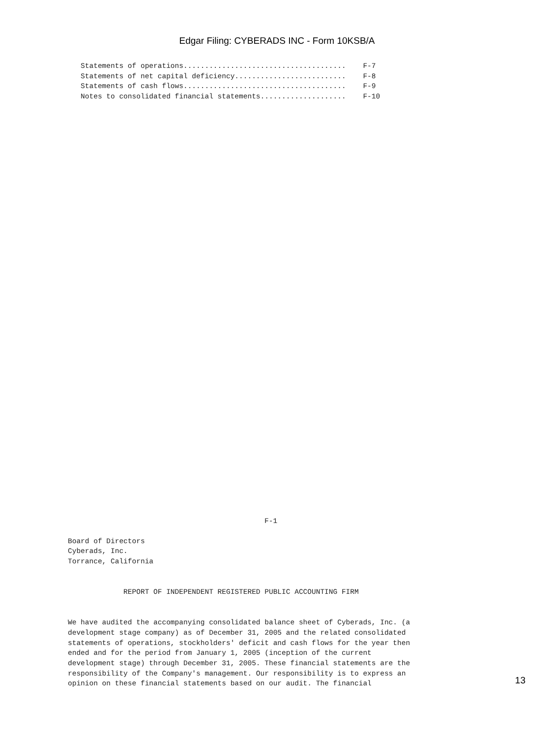Edgar Filing: CYBERADS INC - Form 10KSB/A
   Statements of operations......................................    F-7
   Statements of net capital deficiency..........................    F-8
   Statements of cash flows......................................    F-9
   Notes to consolidated financial statements....................    F-10
F-1
Board of Directors
Cyberads, Inc.
Torrance, California


             REPORT OF INDEPENDENT REGISTERED PUBLIC ACCOUNTING FIRM


We have audited the accompanying consolidated balance sheet of Cyberads, Inc. (a
development stage company) as of December 31, 2005 and the related consolidated
statements of operations, stockholders' deficit and cash flows for the year then
ended and for the period from January 1, 2005 (inception of the current
development stage) through December 31, 2005. These financial statements are the
responsibility of the Company's management. Our responsibility is to express an
opinion on these financial statements based on our audit. The financial
13